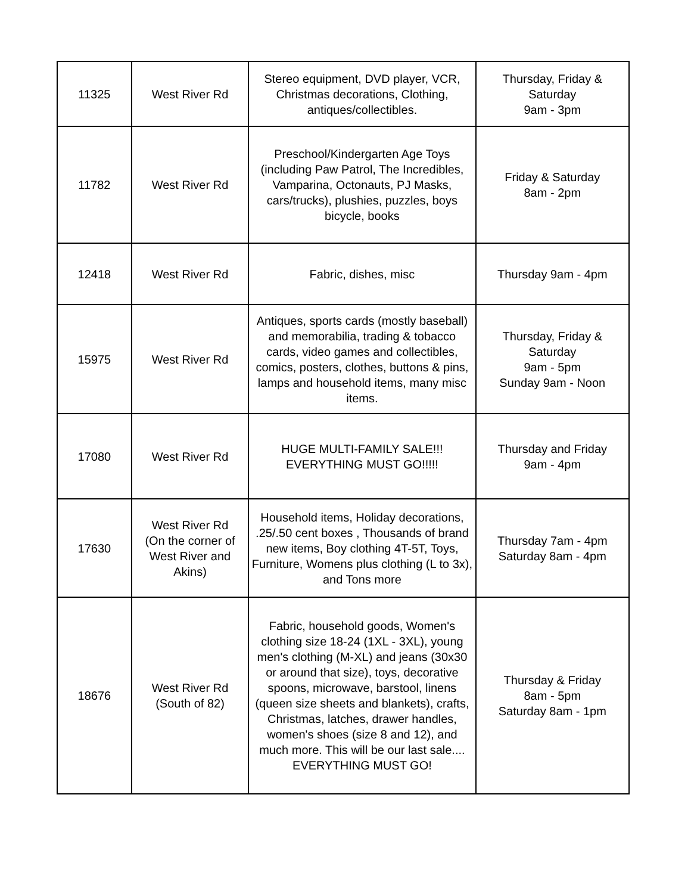| 11325 | West River Rd | Stereo equipment, DVD player, VCR, Christmas decorations, Clothing, antiques/collectibles. | Thursday, Friday & Saturday 9am - 3pm |
| 11782 | West River Rd | Preschool/Kindergarten Age Toys (including Paw Patrol, The Incredibles, Vamparina, Octonauts, PJ Masks, cars/trucks), plushies, puzzles, boys bicycle, books | Friday & Saturday 8am - 2pm |
| 12418 | West River Rd | Fabric, dishes, misc | Thursday 9am - 4pm |
| 15975 | West River Rd | Antiques, sports cards (mostly baseball) and memorabilia, trading & tobacco cards, video games and collectibles, comics, posters, clothes, buttons & pins, lamps and household items, many misc items. | Thursday, Friday & Saturday 9am - 5pm Sunday 9am - Noon |
| 17080 | West River Rd | HUGE MULTI-FAMILY SALE!!! EVERYTHING MUST GO!!!!! | Thursday and Friday 9am - 4pm |
| 17630 | West River Rd (On the corner of West River and Akins) | Household items, Holiday decorations, .25/.50 cent boxes , Thousands of brand new items, Boy clothing 4T-5T, Toys, Furniture, Womens plus clothing (L to 3x), and Tons more | Thursday 7am - 4pm Saturday 8am - 4pm |
| 18676 | West River Rd (South of 82) | Fabric, household goods, Women's clothing size 18-24 (1XL - 3XL), young men's clothing (M-XL) and jeans (30x30 or around that size), toys, decorative spoons, microwave, barstool, linens (queen size sheets and blankets), crafts, Christmas, latches, drawer handles, women's shoes (size 8 and 12), and much more. This will be our last sale.... EVERYTHING MUST GO! | Thursday & Friday 8am - 5pm Saturday 8am - 1pm |